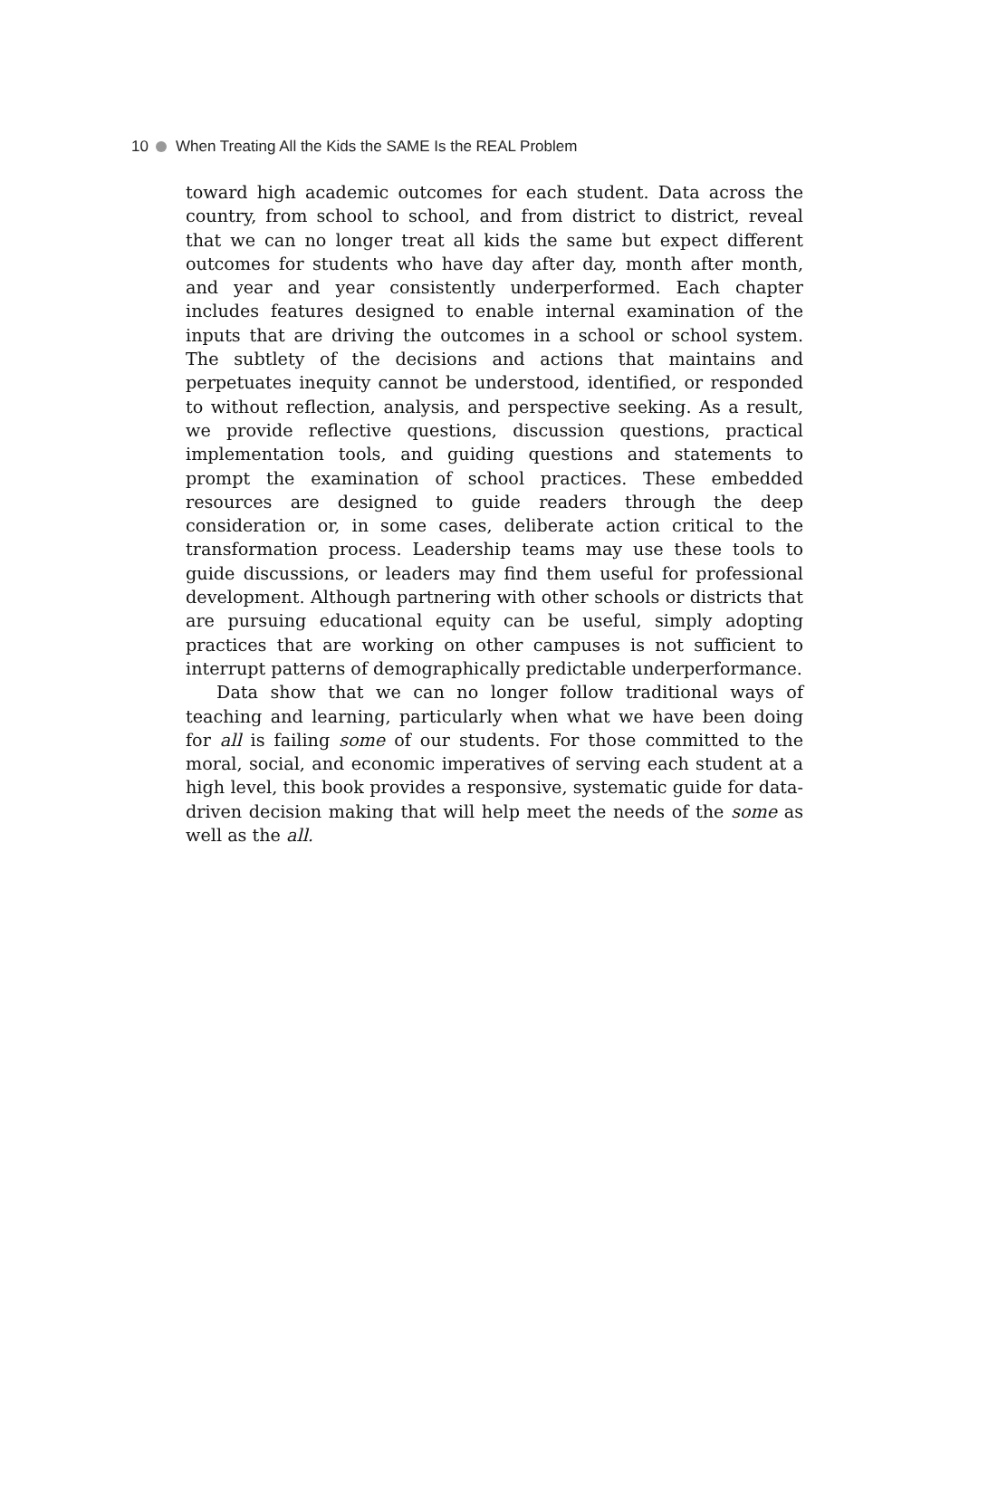10 When Treating All the Kids the SAME Is the REAL Problem
toward high academic outcomes for each student. Data across the country, from school to school, and from district to district, reveal that we can no longer treat all kids the same but expect different outcomes for students who have day after day, month after month, and year and year consistently underperformed. Each chapter includes features designed to enable internal examination of the inputs that are driving the outcomes in a school or school system. The subtlety of the decisions and actions that maintains and perpetuates inequity cannot be understood, identified, or responded to without reflection, analysis, and perspective seeking. As a result, we provide reflective questions, discussion questions, practical implementation tools, and guiding questions and statements to prompt the examination of school practices. These embedded resources are designed to guide readers through the deep consideration or, in some cases, deliberate action critical to the transformation process. Leadership teams may use these tools to guide discussions, or leaders may find them useful for professional development. Although partnering with other schools or districts that are pursuing educational equity can be useful, simply adopting practices that are working on other campuses is not sufficient to interrupt patterns of demographically predictable underperformance.
Data show that we can no longer follow traditional ways of teaching and learning, particularly when what we have been doing for all is failing some of our students. For those committed to the moral, social, and economic imperatives of serving each student at a high level, this book provides a responsive, systematic guide for data-driven decision making that will help meet the needs of the some as well as the all.